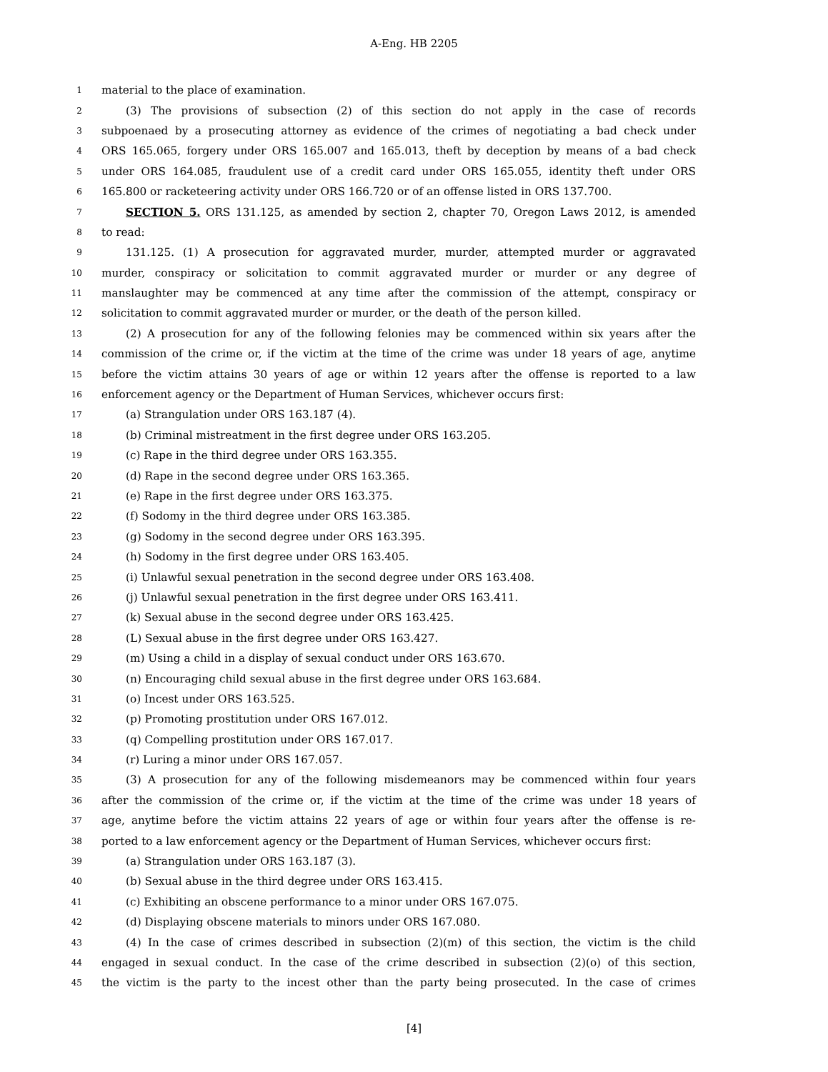A-Eng. HB 2205
1 material to the place of examination.
2 (3) The provisions of subsection (2) of this section do not apply in the case of records
3 subpoenaed by a prosecuting attorney as evidence of the crimes of negotiating a bad check under
4 ORS 165.065, forgery under ORS 165.007 and 165.013, theft by deception by means of a bad check
5 under ORS 164.085, fraudulent use of a credit card under ORS 165.055, identity theft under ORS
6 165.800 or racketeering activity under ORS 166.720 or of an offense listed in ORS 137.700.
7 SECTION 5. ORS 131.125, as amended by section 2, chapter 70, Oregon Laws 2012, is amended
8 to read:
9 131.125. (1) A prosecution for aggravated murder, murder, attempted murder or aggravated
10 murder, conspiracy or solicitation to commit aggravated murder or murder or any degree of
11 manslaughter may be commenced at any time after the commission of the attempt, conspiracy or
12 solicitation to commit aggravated murder or murder, or the death of the person killed.
13 (2) A prosecution for any of the following felonies may be commenced within six years after the
14 commission of the crime or, if the victim at the time of the crime was under 18 years of age, anytime
15 before the victim attains 30 years of age or within 12 years after the offense is reported to a law
16 enforcement agency or the Department of Human Services, whichever occurs first:
17 (a) Strangulation under ORS 163.187 (4).
18 (b) Criminal mistreatment in the first degree under ORS 163.205.
19 (c) Rape in the third degree under ORS 163.355.
20 (d) Rape in the second degree under ORS 163.365.
21 (e) Rape in the first degree under ORS 163.375.
22 (f) Sodomy in the third degree under ORS 163.385.
23 (g) Sodomy in the second degree under ORS 163.395.
24 (h) Sodomy in the first degree under ORS 163.405.
25 (i) Unlawful sexual penetration in the second degree under ORS 163.408.
26 (j) Unlawful sexual penetration in the first degree under ORS 163.411.
27 (k) Sexual abuse in the second degree under ORS 163.425.
28 (L) Sexual abuse in the first degree under ORS 163.427.
29 (m) Using a child in a display of sexual conduct under ORS 163.670.
30 (n) Encouraging child sexual abuse in the first degree under ORS 163.684.
31 (o) Incest under ORS 163.525.
32 (p) Promoting prostitution under ORS 167.012.
33 (q) Compelling prostitution under ORS 167.017.
34 (r) Luring a minor under ORS 167.057.
35 (3) A prosecution for any of the following misdemeanors may be commenced within four years
36 after the commission of the crime or, if the victim at the time of the crime was under 18 years of
37 age, anytime before the victim attains 22 years of age or within four years after the offense is re-
38 ported to a law enforcement agency or the Department of Human Services, whichever occurs first:
39 (a) Strangulation under ORS 163.187 (3).
40 (b) Sexual abuse in the third degree under ORS 163.415.
41 (c) Exhibiting an obscene performance to a minor under ORS 167.075.
42 (d) Displaying obscene materials to minors under ORS 167.080.
43 (4) In the case of crimes described in subsection (2)(m) of this section, the victim is the child
44 engaged in sexual conduct. In the case of the crime described in subsection (2)(o) of this section,
45 the victim is the party to the incest other than the party being prosecuted. In the case of crimes
[4]